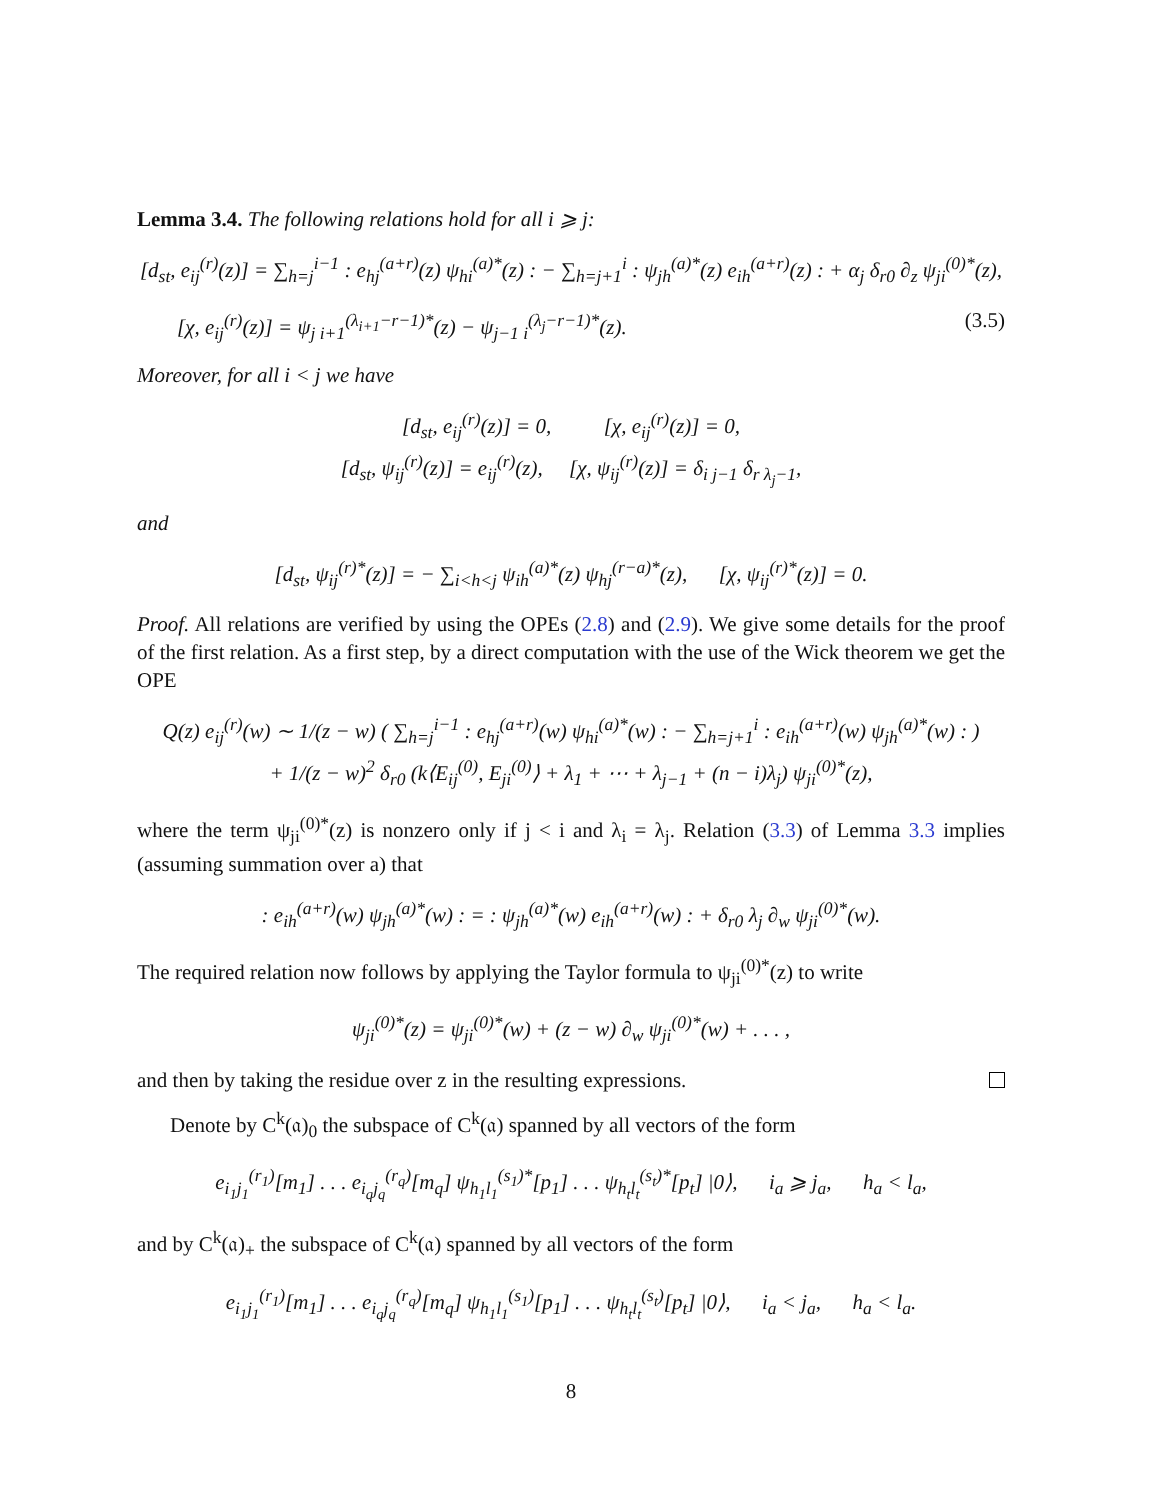Lemma 3.4. The following relations hold for all i ⩾ j:
[d<sub>st</sub>, e<sub>ij</sub><sup>(r)</sup>(z)] = ∑<sub>h=j</sub><sup>i−1</sup> : e<sub>hj</sub><sup>(a+r)</sup>(z) ψ<sub>hi</sub><sup>(a)*</sup>(z) : − ∑<sub>h=j+1</sub><sup>i</sup> : ψ<sub>jh</sub><sup>(a)*</sup>(z) e<sub>ih</sub><sup>(a+r)</sup>(z) : + α<sub>j</sub> δ<sub>r0</sub> ∂<sub>z</sub> ψ<sub>ji</sub><sup>(0)*</sup>(z),
[χ, e<sub>ij</sub><sup>(r)</sup>(z)] = ψ<sub>j i+1</sub><sup>(λ<sub>i+1</sub>−r−1)*</sup>(z) − ψ<sub>j−1 i</sub><sup>(λ<sub>j</sub>−r−1)*</sup>(z). (3.5)
Moreover, for all i < j we have
[d<sub>st</sub>, e<sub>ij</sub><sup>(r)</sup>(z)] = 0, [χ, e<sub>ij</sub><sup>(r)</sup>(z)] = 0,
[d<sub>st</sub>, ψ<sub>ij</sub><sup>(r)</sup>(z)] = e<sub>ij</sub><sup>(r)</sup>(z), [χ, ψ<sub>ij</sub><sup>(r)</sup>(z)] = δ<sub>i j−1</sub> δ<sub>r λ<sub>j</sub>−1</sub>,
and
[d<sub>st</sub>, ψ<sub>ij</sub><sup>(r)*</sup>(z)] = − ∑<sub>i<h<j</sub> ψ<sub>ih</sub><sup>(a)*</sup>(z) ψ<sub>hj</sub><sup>(r−a)*</sup>(z), [χ, ψ<sub>ij</sub><sup>(r)*</sup>(z)] = 0.
Proof. All relations are verified by using the OPEs (2.8) and (2.9). We give some details for the proof of the first relation. As a first step, by a direct computation with the use of the Wick theorem we get the OPE
Q(z) e<sub>ij</sub><sup>(r)</sup>(w) ∼ 1/(z − w) ( ∑<sub>h=j</sub><sup>i−1</sup> : e<sub>hj</sub><sup>(a+r)</sup>(w) ψ<sub>hi</sub><sup>(a)*</sup>(w) : − ∑<sub>h=j+1</sub><sup>i</sup> : e<sub>ih</sub><sup>(a+r)</sup>(w) ψ<sub>jh</sub><sup>(a)*</sup>(w) : )
+ 1/(z − w)<sup>2</sup> δ<sub>r0</sub> (k⟨E<sub>ij</sub><sup>(0)</sup>, E<sub>ji</sub><sup>(0)</sup>⟩ + λ<sub>1</sub> + ⋯ + λ<sub>j−1</sub> + (n − i)λ<sub>j</sub>) ψ<sub>ji</sub><sup>(0)*</sup>(z),
where the term ψ<sub>ji</sub><sup>(0)*</sup>(z) is nonzero only if j < i and λ<sub>i</sub> = λ<sub>j</sub>. Relation (3.3) of Lemma 3.3 implies (assuming summation over a) that
: e<sub>ih</sub><sup>(a+r)</sup>(w) ψ<sub>jh</sub><sup>(a)*</sup>(w) : = : ψ<sub>jh</sub><sup>(a)*</sup>(w) e<sub>ih</sub><sup>(a+r)</sup>(w) : + δ<sub>r0</sub> λ<sub>j</sub> ∂<sub>w</sub> ψ<sub>ji</sub><sup>(0)*</sup>(w).
The required relation now follows by applying the Taylor formula to ψ<sub>ji</sub><sup>(0)*</sup>(z) to write
ψ<sub>ji</sub><sup>(0)*</sup>(z) = ψ<sub>ji</sub><sup>(0)*</sup>(w) + (z − w) ∂<sub>w</sub> ψ<sub>ji</sub><sup>(0)*</sup>(w) + . . . ,
and then by taking the residue over z in the resulting expressions.
Denote by C<sup>k</sup>(𝔞)<sub>0</sub> the subspace of C<sup>k</sup>(𝔞) spanned by all vectors of the form
e<sub>i<sub>1</sub>j<sub>1</sub></sub><sup>(r<sub>1</sub>)</sup>[m<sub>1</sub>] . . . e<sub>i<sub>q</sub>j<sub>q</sub></sub><sup>(r<sub>q</sub>)</sup>[m<sub>q</sub>] ψ<sub>h<sub>1</sub>l<sub>1</sub></sub><sup>(s<sub>1</sub>)*</sup>[p<sub>1</sub>] . . . ψ<sub>h<sub>t</sub>l<sub>t</sub></sub><sup>(s<sub>t</sub>)*</sup>[p<sub>t</sub>] |0⟩, i<sub>a</sub> ⩾ j<sub>a</sub>, h<sub>a</sub> < l<sub>a</sub>,
and by C<sup>k</sup>(𝔞)<sub>+</sub> the subspace of C<sup>k</sup>(𝔞) spanned by all vectors of the form
e<sub>i<sub>1</sub>j<sub>1</sub></sub><sup>(r<sub>1</sub>)</sup>[m<sub>1</sub>] . . . e<sub>i<sub>q</sub>j<sub>q</sub></sub><sup>(r<sub>q</sub>)</sup>[m<sub>q</sub>] ψ<sub>h<sub>1</sub>l<sub>1</sub></sub><sup>(s<sub>1</sub>)</sup>[p<sub>1</sub>] . . . ψ<sub>h<sub>t</sub>l<sub>t</sub></sub><sup>(s<sub>t</sub>)</sup>[p<sub>t</sub>] |0⟩, i<sub>a</sub> < j<sub>a</sub>, h<sub>a</sub> < l<sub>a</sub>.
8